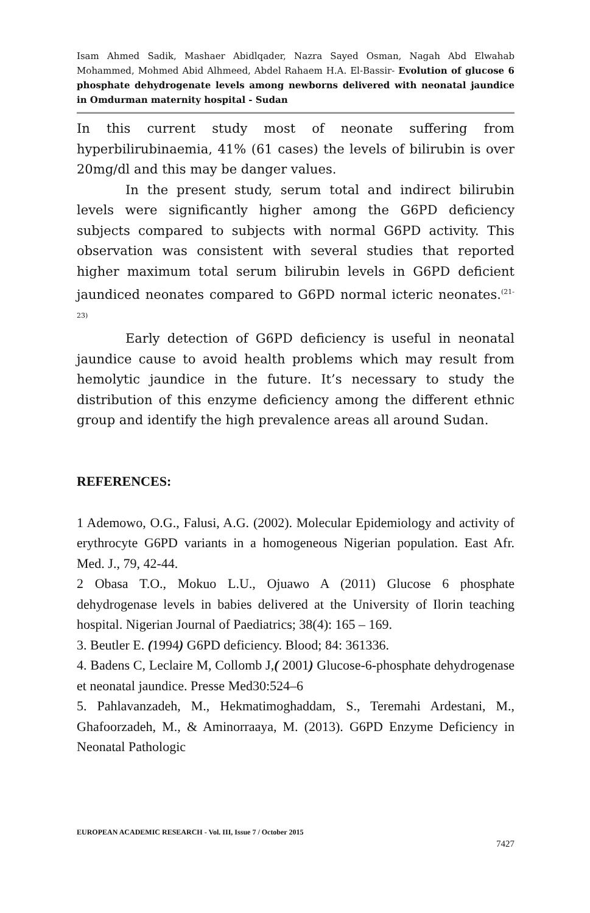Isam Ahmed Sadik, Mashaer Abidlqader, Nazra Sayed Osman, Nagah Abd Elwahab Mohammed, Mohmed Abid Alhmeed, Abdel Rahaem H.A. El-Bassir- Evolution of glucose 6 phosphate dehydrogenate levels among newborns delivered with neonatal jaundice in Omdurman maternity hospital - Sudan
In this current study most of neonate suffering from hyperbilirubinaemia, 41% (61 cases) the levels of bilirubin is over 20mg/dl and this may be danger values.
In the present study, serum total and indirect bilirubin levels were significantly higher among the G6PD deficiency subjects compared to subjects with normal G6PD activity. This observation was consistent with several studies that reported higher maximum total serum bilirubin levels in G6PD deficient jaundiced neonates compared to G6PD normal icteric neonates.<sup>(21-23)</sup>
Early detection of G6PD deficiency is useful in neonatal jaundice cause to avoid health problems which may result from hemolytic jaundice in the future. It’s necessary to study the distribution of this enzyme deficiency among the different ethnic group and identify the high prevalence areas all around Sudan.
REFERENCES:
1 Ademowo, O.G., Falusi, A.G. (2002). Molecular Epidemiology and activity of erythrocyte G6PD variants in a homogeneous Nigerian population. East Afr. Med. J., 79, 42-44.
2 Obasa T.O., Mokuo L.U., Ojuawo A (2011) Glucose 6 phosphate dehydrogenase levels in babies delivered at the University of Ilorin teaching hospital. Nigerian Journal of Paediatrics; 38(4): 165 – 169.
3. Beutler E. (1994) G6PD deficiency. Blood; 84: 361336.
4. Badens C, Leclaire M, Collomb J,( 2001) Glucose-6-phosphate dehydrogenase et neonatal jaundice. Presse Med30:524–6
5. Pahlavanzadeh, M., Hekmatimoghaddam, S., Teremahi Ardestani, M., Ghafoorzadeh, M., & Aminorraaya, M. (2013). G6PD Enzyme Deficiency in Neonatal Pathologic
EUROPEAN ACADEMIC RESEARCH - Vol. III, Issue 7 / October 2015
7427